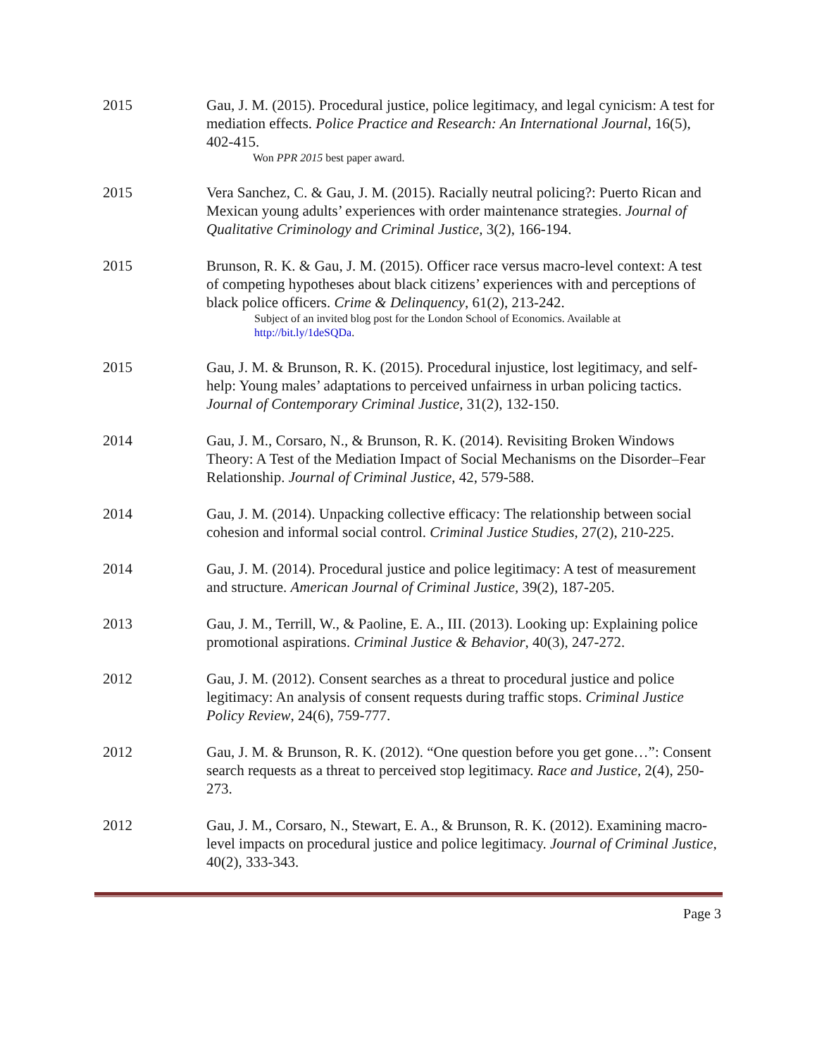2015 Gau, J. M. (2015). Procedural justice, police legitimacy, and legal cynicism: A test for mediation effects. Police Practice and Research: An International Journal, 16(5), 402-415.
Won PPR 2015 best paper award.
2015 Vera Sanchez, C. & Gau, J. M. (2015). Racially neutral policing?: Puerto Rican and Mexican young adults’ experiences with order maintenance strategies. Journal of Qualitative Criminology and Criminal Justice, 3(2), 166-194.
2015 Brunson, R. K. & Gau, J. M. (2015). Officer race versus macro-level context: A test of competing hypotheses about black citizens’ experiences with and perceptions of black police officers. Crime & Delinquency, 61(2), 213-242.
Subject of an invited blog post for the London School of Economics. Available at http://bit.ly/1deSQDa.
2015 Gau, J. M. & Brunson, R. K. (2015). Procedural injustice, lost legitimacy, and self-help: Young males’ adaptations to perceived unfairness in urban policing tactics. Journal of Contemporary Criminal Justice, 31(2), 132-150.
2014 Gau, J. M., Corsaro, N., & Brunson, R. K. (2014). Revisiting Broken Windows Theory: A Test of the Mediation Impact of Social Mechanisms on the Disorder–Fear Relationship. Journal of Criminal Justice, 42, 579-588.
2014 Gau, J. M. (2014). Unpacking collective efficacy: The relationship between social cohesion and informal social control. Criminal Justice Studies, 27(2), 210-225.
2014 Gau, J. M. (2014). Procedural justice and police legitimacy: A test of measurement and structure. American Journal of Criminal Justice, 39(2), 187-205.
2013 Gau, J. M., Terrill, W., & Paoline, E. A., III. (2013). Looking up: Explaining police promotional aspirations. Criminal Justice & Behavior, 40(3), 247-272.
2012 Gau, J. M. (2012). Consent searches as a threat to procedural justice and police legitimacy: An analysis of consent requests during traffic stops. Criminal Justice Policy Review, 24(6), 759-777.
2012 Gau, J. M. & Brunson, R. K. (2012). “One question before you get gone…”: Consent search requests as a threat to perceived stop legitimacy. Race and Justice, 2(4), 250-273.
2012 Gau, J. M., Corsaro, N., Stewart, E. A., & Brunson, R. K. (2012). Examining macro-level impacts on procedural justice and police legitimacy. Journal of Criminal Justice, 40(2), 333-343.
Page 3